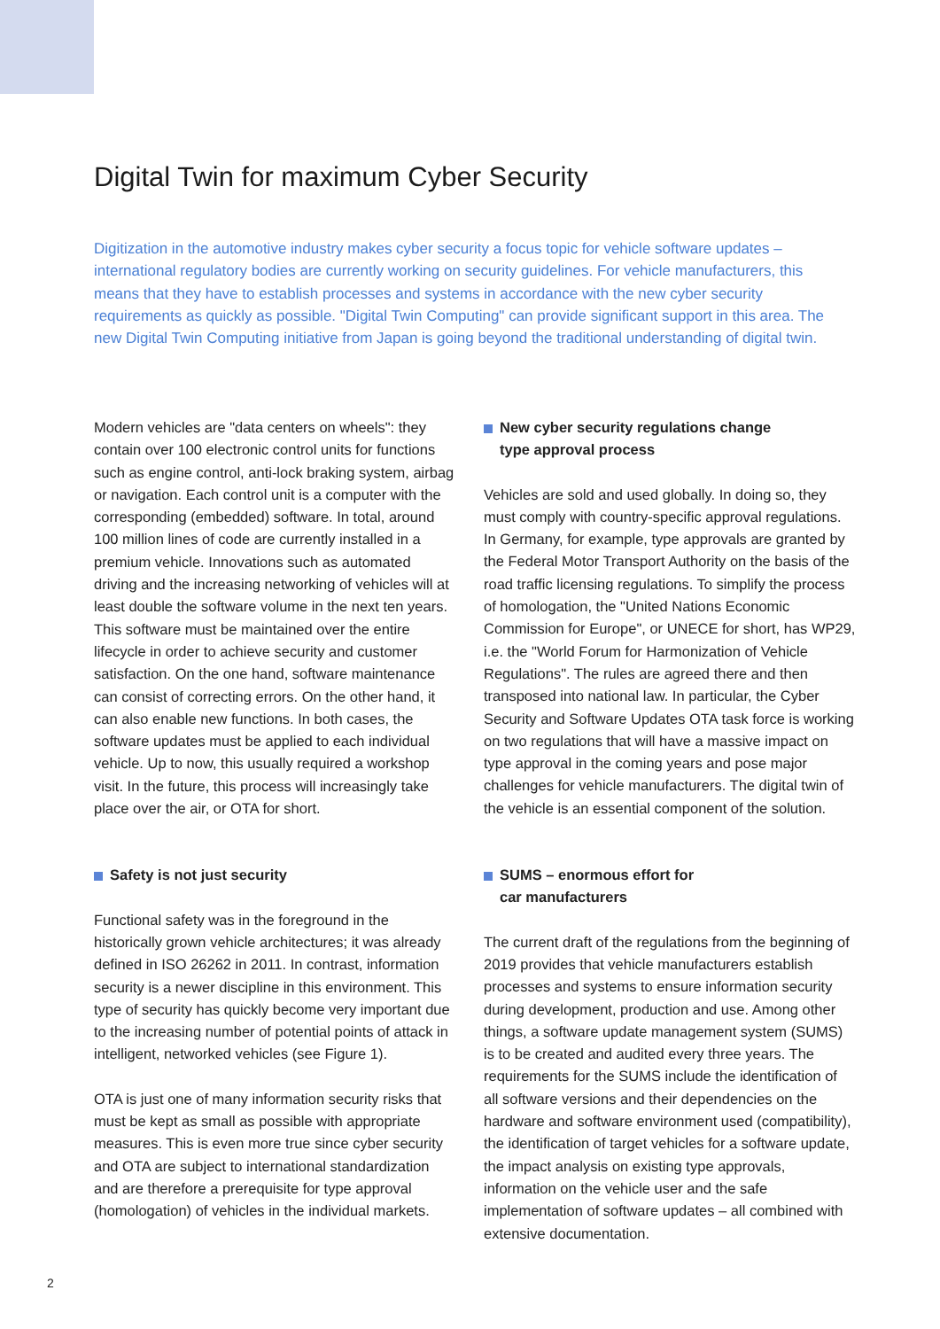Digital Twin for maximum Cyber Security
Digitization in the automotive industry makes cyber security a focus topic for vehicle software updates – international regulatory bodies are currently working on security guidelines. For vehicle manufacturers, this means that they have to establish processes and systems in accordance with the new cyber security requirements as quickly as possible. "Digital Twin Computing" can provide significant support in this area. The new Digital Twin Computing initiative from Japan is going beyond the traditional understanding of digital twin.
Modern vehicles are "data centers on wheels": they contain over 100 electronic control units for functions such as engine control, anti-lock braking system, airbag or navigation. Each control unit is a computer with the corresponding (embedded) software. In total, around 100 million lines of code are currently installed in a premium vehicle. Innovations such as automated driving and the increasing networking of vehicles will at least double the software volume in the next ten years. This software must be maintained over the entire lifecycle in order to achieve security and customer satisfaction. On the one hand, software maintenance can consist of correcting errors. On the other hand, it can also enable new functions. In both cases, the software updates must be applied to each individual vehicle. Up to now, this usually required a workshop visit. In the future, this process will increasingly take place over the air, or OTA for short.
Safety is not just security
Functional safety was in the foreground in the historically grown vehicle architectures; it was already defined in ISO 26262 in 2011. In contrast, information security is a newer discipline in this environment. This type of security has quickly become very important due to the increasing number of potential points of attack in intelligent, networked vehicles (see Figure 1).
OTA is just one of many information security risks that must be kept as small as possible with appropriate measures. This is even more true since cyber security and OTA are subject to international standardization and are therefore a prerequisite for type approval (homologation) of vehicles in the individual markets.
New cyber security regulations change
type approval process
Vehicles are sold and used globally. In doing so, they must comply with country-specific approval regulations. In Germany, for example, type approvals are granted by the Federal Motor Transport Authority on the basis of the road traffic licensing regulations. To simplify the process of homologation, the "United Nations Economic Commission for Europe", or UNECE for short, has WP29, i.e. the "World Forum for Harmonization of Vehicle Regulations". The rules are agreed there and then transposed into national law. In particular, the Cyber Security and Software Updates OTA task force is working on two regulations that will have a massive impact on type approval in the coming years and pose major challenges for vehicle manufacturers. The digital twin of the vehicle is an essential component of the solution.
SUMS – enormous effort for
car manufacturers
The current draft of the regulations from the beginning of 2019 provides that vehicle manufacturers establish processes and systems to ensure information security during development, production and use. Among other things, a software update management system (SUMS) is to be created and audited every three years. The requirements for the SUMS include the identification of all software versions and their dependencies on the hardware and software environment used (compatibility), the identification of target vehicles for a software update, the impact analysis on existing type approvals, information on the vehicle user and the safe implementation of software updates – all combined with extensive documentation.
2